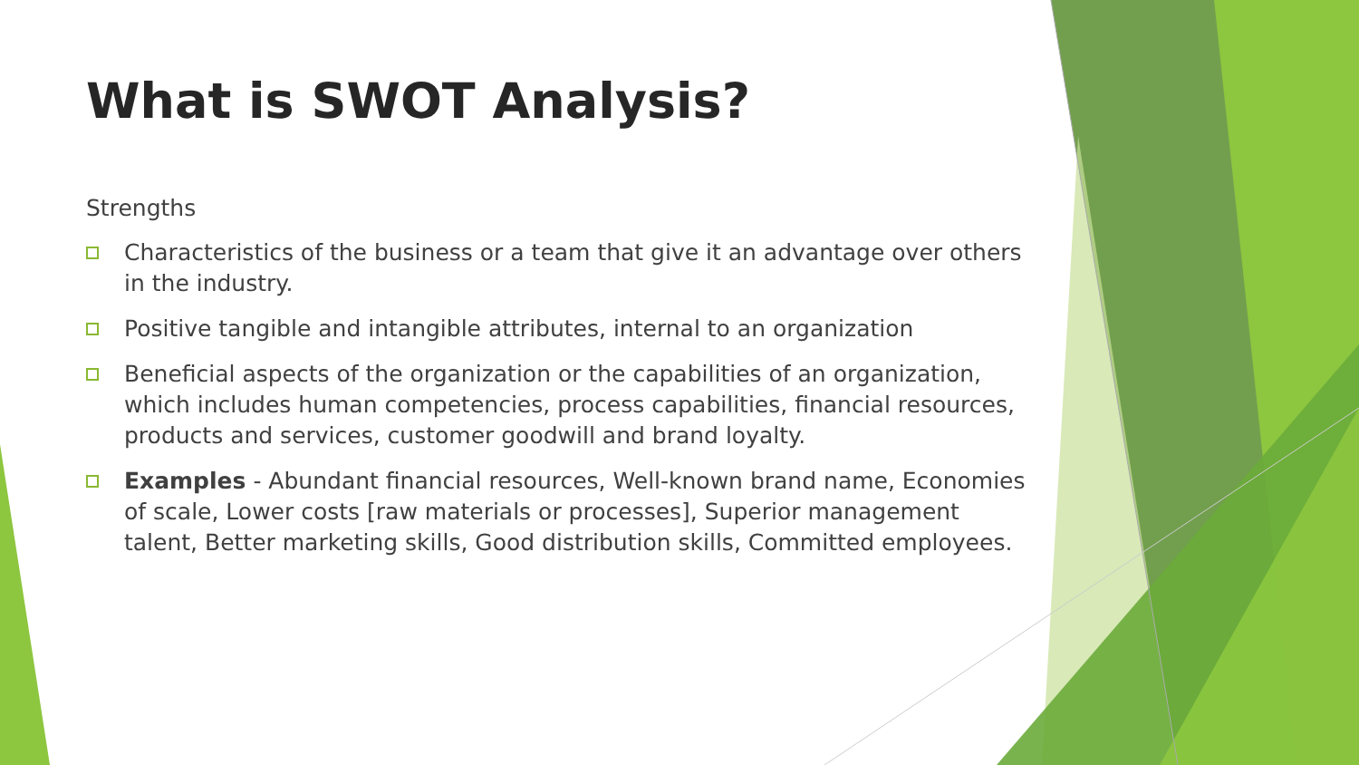What is SWOT Analysis?
Strengths
Characteristics of the business or a team that give it an advantage over others in the industry.
Positive tangible and intangible attributes, internal to an organization
Beneficial aspects of the organization or the capabilities of an organization, which includes human competencies, process capabilities, financial resources, products and services, customer goodwill and brand loyalty.
Examples - Abundant financial resources, Well-known brand name, Economies of scale, Lower costs [raw materials or processes], Superior management talent, Better marketing skills, Good distribution skills, Committed employees.